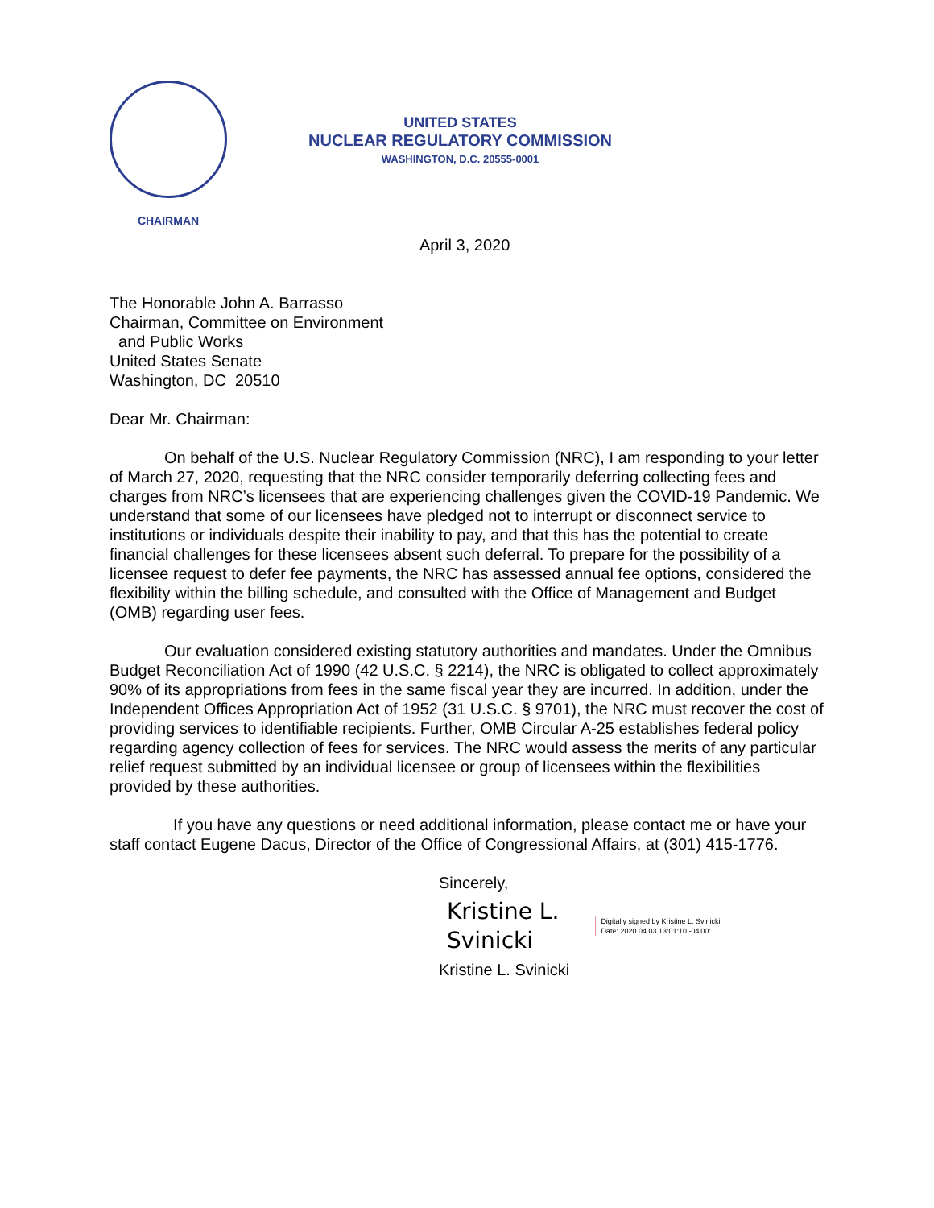CHAIRMAN
UNITED STATES
NUCLEAR REGULATORY COMMISSION
WASHINGTON, D.C. 20555-0001
April 3, 2020
The Honorable John A. Barrasso
Chairman, Committee on Environment
and Public Works
United States Senate
Washington, DC 20510
Dear Mr. Chairman:
On behalf of the U.S. Nuclear Regulatory Commission (NRC), I am responding to your letter of March 27, 2020, requesting that the NRC consider temporarily deferring collecting fees and charges from NRC’s licensees that are experiencing challenges given the COVID-19 Pandemic. We understand that some of our licensees have pledged not to interrupt or disconnect service to institutions or individuals despite their inability to pay, and that this has the potential to create financial challenges for these licensees absent such deferral. To prepare for the possibility of a licensee request to defer fee payments, the NRC has assessed annual fee options, considered the flexibility within the billing schedule, and consulted with the Office of Management and Budget (OMB) regarding user fees.
Our evaluation considered existing statutory authorities and mandates. Under the Omnibus Budget Reconciliation Act of 1990 (42 U.S.C. § 2214), the NRC is obligated to collect approximately 90% of its appropriations from fees in the same fiscal year they are incurred. In addition, under the Independent Offices Appropriation Act of 1952 (31 U.S.C. § 9701), the NRC must recover the cost of providing services to identifiable recipients. Further, OMB Circular A-25 establishes federal policy regarding agency collection of fees for services. The NRC would assess the merits of any particular relief request submitted by an individual licensee or group of licensees within the flexibilities provided by these authorities.
If you have any questions or need additional information, please contact me or have your staff contact Eugene Dacus, Director of the Office of Congressional Affairs, at (301) 415-1776.
Sincerely,
Kristine L.
Svinicki
Digitally signed by Kristine L. Svinicki
Date: 2020.04.03 13:01:10 -04'00'
Kristine L. Svinicki